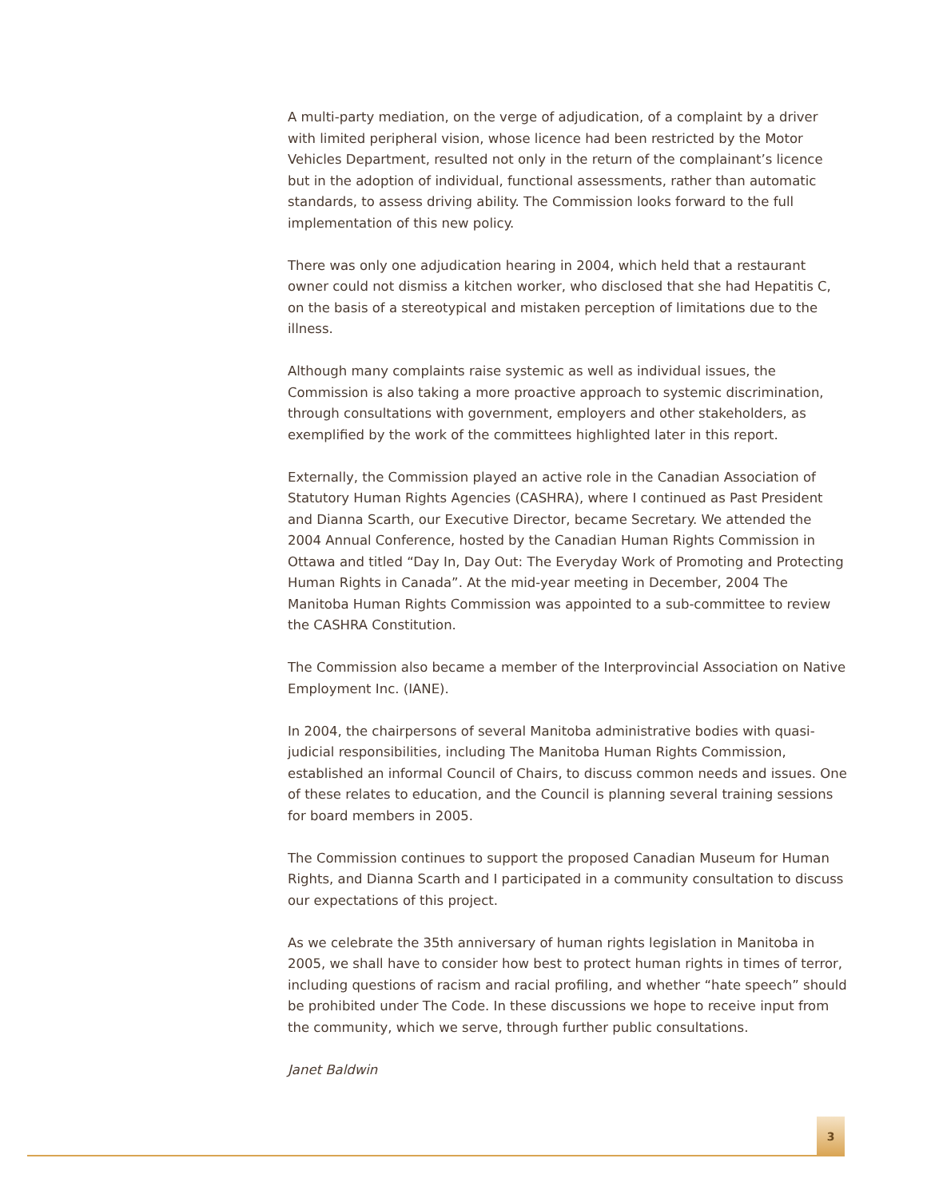A multi-party mediation, on the verge of adjudication, of a complaint by a driver with limited peripheral vision, whose licence had been restricted by the Motor Vehicles Department, resulted not only in the return of the complainant’s licence but in the adoption of individual, functional assessments, rather than automatic standards, to assess driving ability. The Commission looks forward to the full implementation of this new policy.
There was only one adjudication hearing in 2004, which held that a restaurant owner could not dismiss a kitchen worker, who disclosed that she had Hepatitis C, on the basis of a stereotypical and mistaken perception of limitations due to the illness.
Although many complaints raise systemic as well as individual issues, the Commission is also taking a more proactive approach to systemic discrimination, through consultations with government, employers and other stakeholders, as exemplified by the work of the committees highlighted later in this report.
Externally, the Commission played an active role in the Canadian Association of Statutory Human Rights Agencies (CASHRA), where I continued as Past President and Dianna Scarth, our Executive Director, became Secretary. We attended the 2004 Annual Conference, hosted by the Canadian Human Rights Commission in Ottawa and titled “Day In, Day Out: The Everyday Work of Promoting and Protecting Human Rights in Canada”. At the mid-year meeting in December, 2004 The Manitoba Human Rights Commission was appointed to a sub-committee to review the CASHRA Constitution.
The Commission also became a member of the Interprovincial Association on Native Employment Inc. (IANE).
In 2004, the chairpersons of several Manitoba administrative bodies with quasi-judicial responsibilities, including The Manitoba Human Rights Commission, established an informal Council of Chairs, to discuss common needs and issues. One of these relates to education, and the Council is planning several training sessions for board members in 2005.
The Commission continues to support the proposed Canadian Museum for Human Rights, and Dianna Scarth and I participated in a community consultation to discuss our expectations of this project.
As we celebrate the 35th anniversary of human rights legislation in Manitoba in 2005, we shall have to consider how best to protect human rights in times of terror, including questions of racism and racial profiling, and whether “hate speech” should be prohibited under The Code. In these discussions we hope to receive input from the community, which we serve, through further public consultations.
Janet Baldwin
3